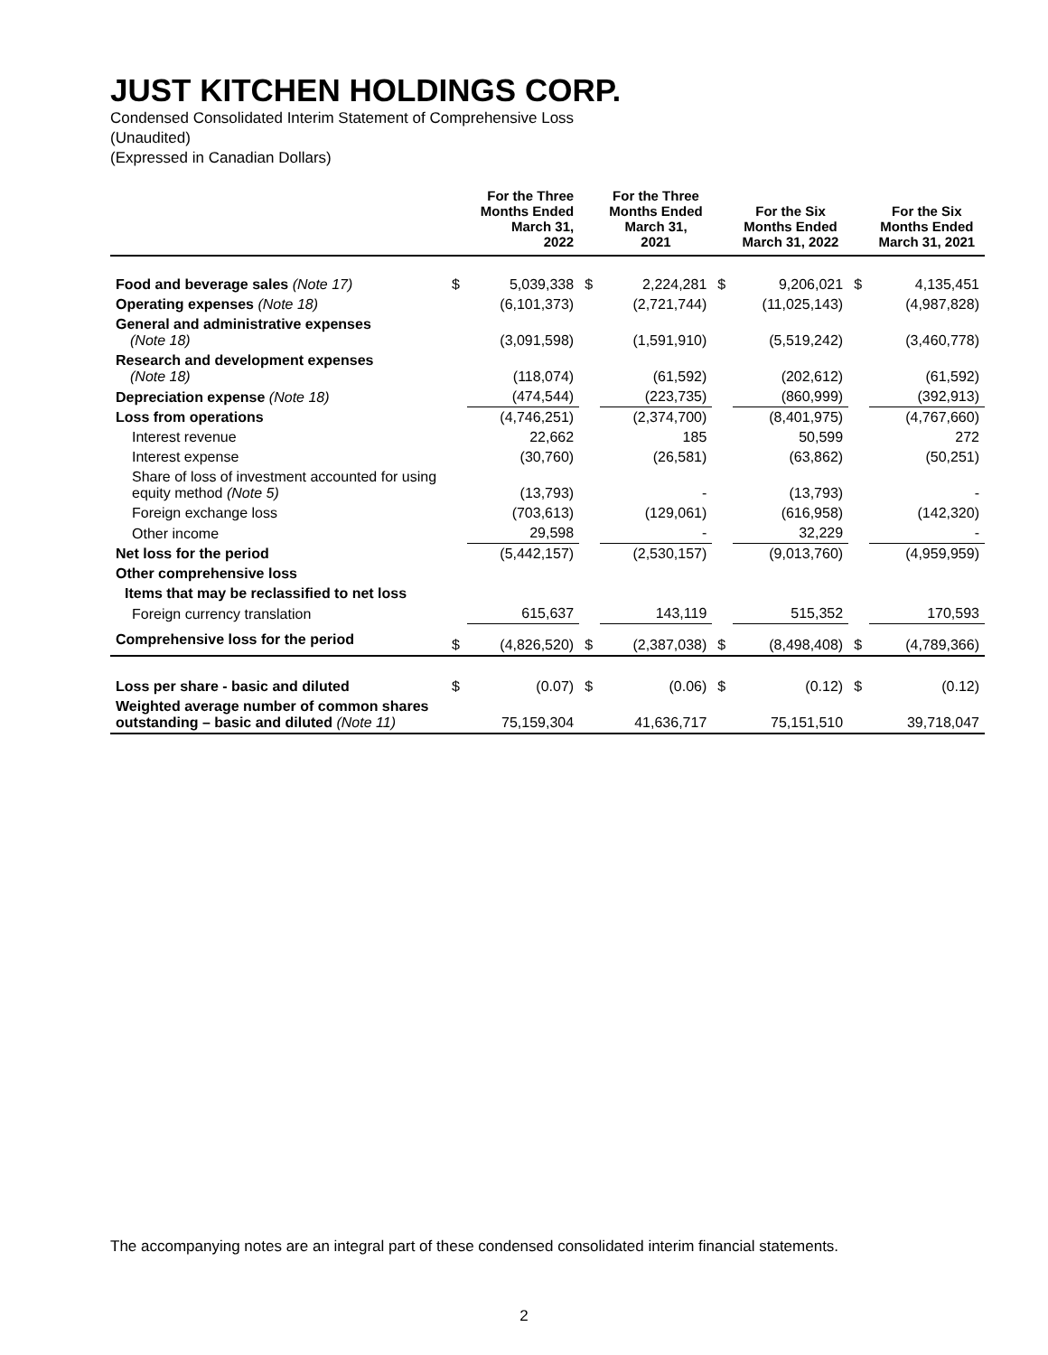JUST KITCHEN HOLDINGS CORP.
Condensed Consolidated Interim Statement of Comprehensive Loss
(Unaudited)
(Expressed in Canadian Dollars)
| | | For the Three Months Ended March 31, 2022 | | For the Three Months Ended March 31, 2021 | | For the Six Months Ended March 31, 2022 | | For the Six Months Ended March 31, 2021 |
| --- | --- | --- | --- | --- | --- | --- | --- | --- |
| Food and beverage sales (Note 17) | $ | 5,039,338 | $ | 2,224,281 | $ | 9,206,021 | $ | 4,135,451 |
| Operating expenses (Note 18) | | (6,101,373) | | (2,721,744) | | (11,025,143) | | (4,987,828) |
| General and administrative expenses (Note 18) | | (3,091,598) | | (1,591,910) | | (5,519,242) | | (3,460,778) |
| Research and development expenses (Note 18) | | (118,074) | | (61,592) | | (202,612) | | (61,592) |
| Depreciation expense (Note 18) | | (474,544) | | (223,735) | | (860,999) | | (392,913) |
| Loss from operations | | (4,746,251) | | (2,374,700) | | (8,401,975) | | (4,767,660) |
| Interest revenue | | 22,662 | | 185 | | 50,599 | | 272 |
| Interest expense | | (30,760) | | (26,581) | | (63,862) | | (50,251) |
| Share of loss of investment accounted for using equity method (Note 5) | | (13,793) | | - | | (13,793) | | - |
| Foreign exchange loss | | (703,613) | | (129,061) | | (616,958) | | (142,320) |
| Other income | | 29,598 | | - | | 32,229 | | - |
| Net loss for the period | | (5,442,157) | | (2,530,157) | | (9,013,760) | | (4,959,959) |
| Other comprehensive loss | | | | | | | | |
| Items that may be reclassified to net loss | | | | | | | | |
| Foreign currency translation | | 615,637 | | 143,119 | | 515,352 | | 170,593 |
| Comprehensive loss for the period | $ | (4,826,520) | $ | (2,387,038) | $ | (8,498,408) | $ | (4,789,366) |
| Loss per share - basic and diluted | $ | (0.07) | $ | (0.06) | $ | (0.12) | $ | (0.12) |
| Weighted average number of common shares outstanding – basic and diluted (Note 11) | | 75,159,304 | | 41,636,717 | | 75,151,510 | | 39,718,047 |
The accompanying notes are an integral part of these condensed consolidated interim financial statements.
2